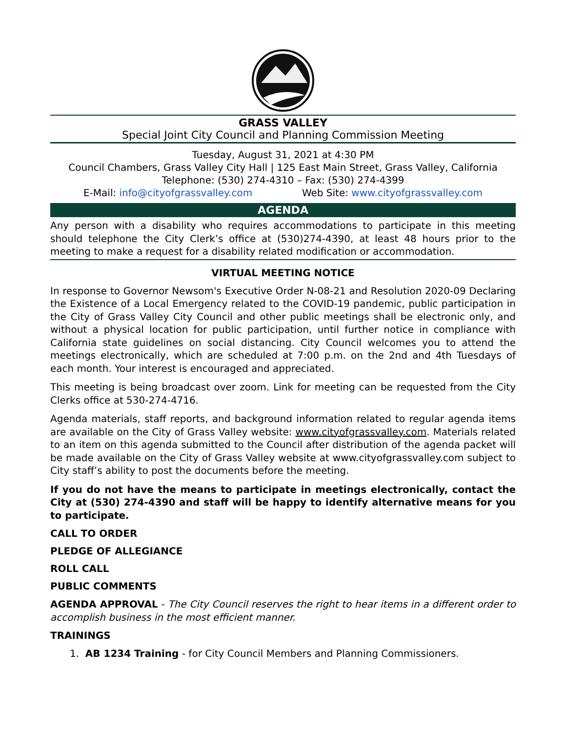GRASS VALLEY
Special Joint City Council and Planning Commission Meeting
Tuesday, August 31, 2021 at 4:30 PM
Council Chambers, Grass Valley City Hall | 125 East Main Street, Grass Valley, California
Telephone: (530) 274-4310 – Fax: (530) 274-4399
E-Mail: info@cityofgrassvalley.com Web Site: www.cityofgrassvalley.com
AGENDA
Any person with a disability who requires accommodations to participate in this meeting should telephone the City Clerk’s office at (530)274-4390, at least 48 hours prior to the meeting to make a request for a disability related modification or accommodation.
VIRTUAL MEETING NOTICE
In response to Governor Newsom's Executive Order N-08-21 and Resolution 2020-09 Declaring the Existence of a Local Emergency related to the COVID-19 pandemic, public participation in the City of Grass Valley City Council and other public meetings shall be electronic only, and without a physical location for public participation, until further notice in compliance with California state guidelines on social distancing. City Council welcomes you to attend the meetings electronically, which are scheduled at 7:00 p.m. on the 2nd and 4th Tuesdays of each month. Your interest is encouraged and appreciated.
This meeting is being broadcast over zoom. Link for meeting can be requested from the City Clerks office at 530-274-4716.
Agenda materials, staff reports, and background information related to regular agenda items are available on the City of Grass Valley website: www.cityofgrassvalley.com. Materials related to an item on this agenda submitted to the Council after distribution of the agenda packet will be made available on the City of Grass Valley website at www.cityofgrassvalley.com subject to City staff’s ability to post the documents before the meeting.
If you do not have the means to participate in meetings electronically, contact the City at (530) 274-4390 and staff will be happy to identify alternative means for you to participate.
CALL TO ORDER
PLEDGE OF ALLEGIANCE
ROLL CALL
PUBLIC COMMENTS
AGENDA APPROVAL - The City Council reserves the right to hear items in a different order to accomplish business in the most efficient manner.
TRAININGS
1. AB 1234 Training - for City Council Members and Planning Commissioners.